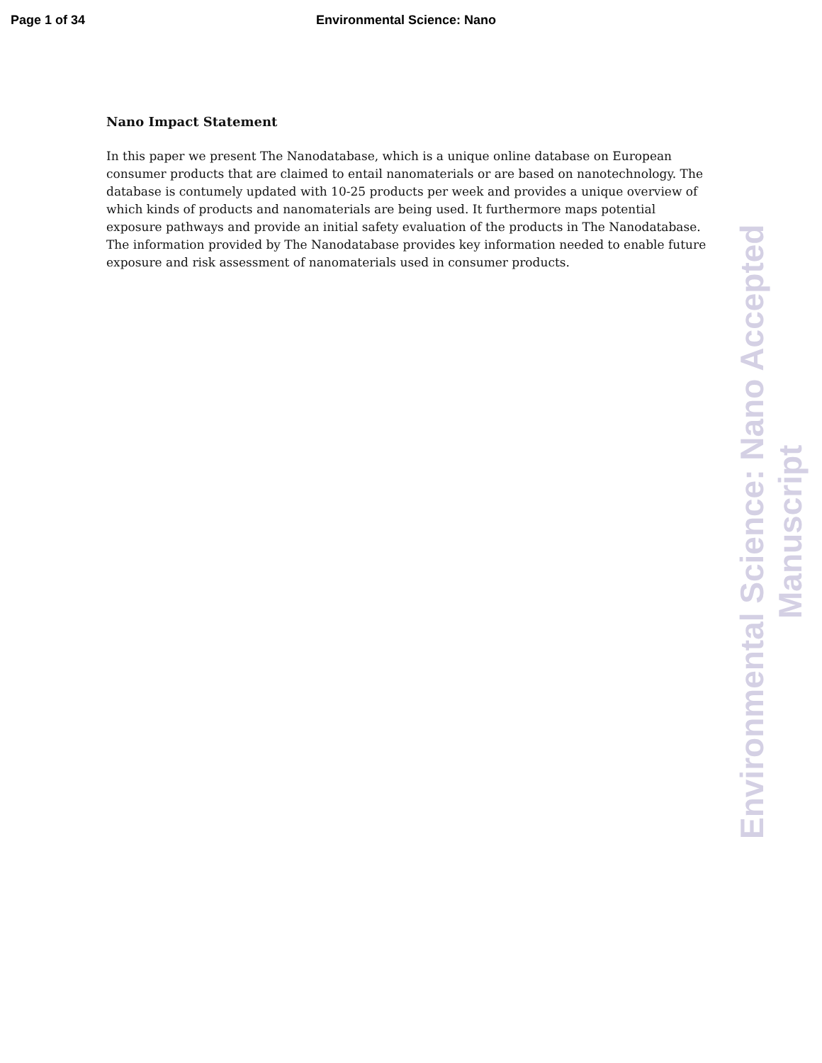Page 1 of 34 Environmental Science: Nano
Nano Impact Statement
In this paper we present The Nanodatabase, which is a unique online database on European consumer products that are claimed to entail nanomaterials or are based on nanotechnology. The database is contumely updated with 10-25 products per week and provides a unique overview of which kinds of products and nanomaterials are being used. It furthermore maps potential exposure pathways and provide an initial safety evaluation of the products in The Nanodatabase. The information provided by The Nanodatabase provides key information needed to enable future exposure and risk assessment of nanomaterials used in consumer products.
Environmental Science: Nano Accepted Manuscript